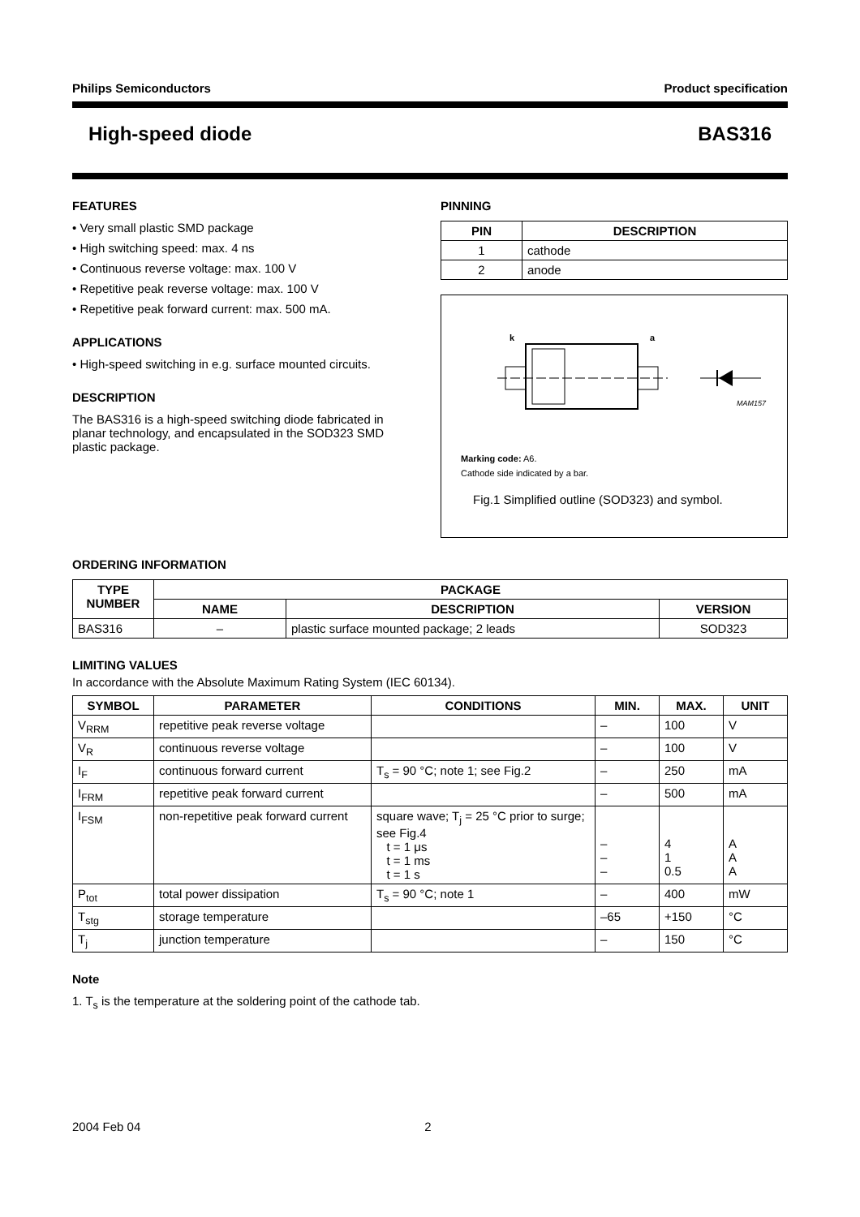Philips Semiconductors Product specification
High-speed diode BAS316
FEATURES
• Very small plastic SMD package
• High switching speed: max. 4 ns
• Continuous reverse voltage: max. 100 V
• Repetitive peak reverse voltage: max. 100 V
• Repetitive peak forward current: max. 500 mA.
APPLICATIONS
• High-speed switching in e.g. surface mounted circuits.
DESCRIPTION
The BAS316 is a high-speed switching diode fabricated in planar technology, and encapsulated in the SOD323 SMD plastic package.
PINNING
| PIN | DESCRIPTION |
| --- | --- |
| 1 | cathode |
| 2 | anode |
k
a
MAM157
Marking code: A6.
Cathode side indicated by a bar.
Fig.1 Simplified outline (SOD323) and symbol.
ORDERING INFORMATION
| TYPE NUMBER | PACKAGE | | |
| --- | --- | --- | --- |
| | NAME | DESCRIPTION | VERSION |
| BAS316 | – | plastic surface mounted package; 2 leads | SOD323 |
LIMITING VALUES
In accordance with the Absolute Maximum Rating System (IEC 60134).
| SYMBOL | PARAMETER | CONDITIONS | MIN. | MAX. | UNIT |
| --- | --- | --- | --- | --- | --- |
| V<sub>RRM</sub> | repetitive peak reverse voltage | | – | 100 | V |
| V<sub>R</sub> | continuous reverse voltage | | – | 100 | V |
| I<sub>F</sub> | continuous forward current | T<sub>s</sub> = 90 °C; note 1; see Fig.2 | – | 250 | mA |
| I<sub>FRM</sub> | repetitive peak forward current | | – | 500 | mA |
| I<sub>FSM</sub> | non-repetitive peak forward current | square wave; T<sub>j</sub> = 25 °C prior to surge; see Fig.4 t = 1 μs t = 1 ms t = 1 s | – – – | 4 1 0.5 | A A A |
| P<sub>tot</sub> | total power dissipation | T<sub>s</sub> = 90 °C; note 1 | – | 400 | mW |
| T<sub>stg</sub> | storage temperature | | –65 | +150 | °C |
| T<sub>j</sub> | junction temperature | | – | 150 | °C |
Note
1. T<sub>s</sub> is the temperature at the soldering point of the cathode tab.
2004 Feb 04 2